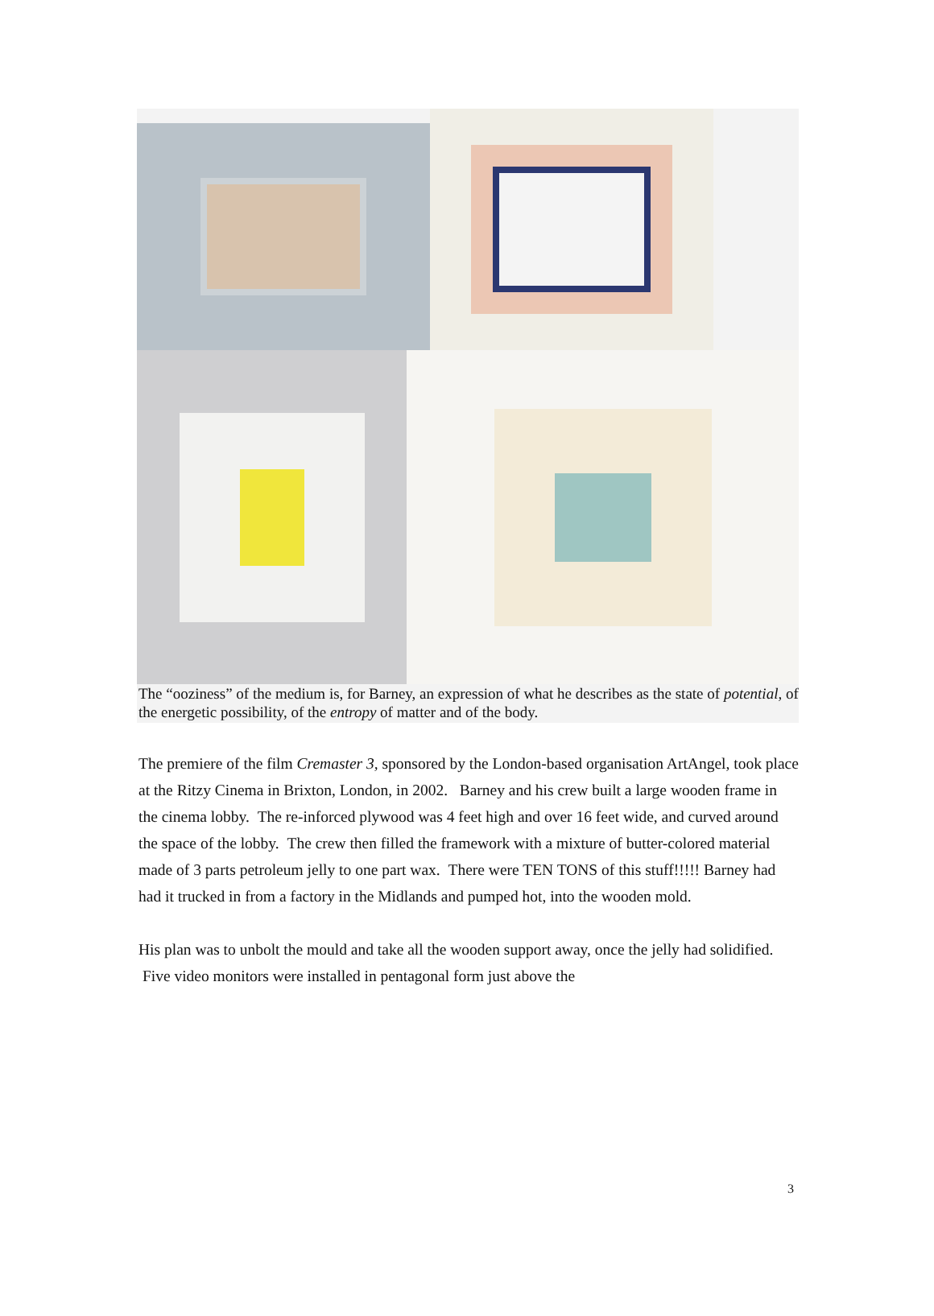The “ooziness” of the medium is, for Barney, an expression of what he describes as the state of potential, of the energetic possibility, of the entropy of matter and of the body.
The premiere of the film Cremaster 3, sponsored by the London-based organisation ArtAngel, took place at the Ritzy Cinema in Brixton, London, in 2002. Barney and his crew built a large wooden frame in the cinema lobby. The re-inforced plywood was 4 feet high and over 16 feet wide, and curved around the space of the lobby. The crew then filled the framework with a mixture of butter-colored material made of 3 parts petroleum jelly to one part wax. There were TEN TONS of this stuff!!!!! Barney had had it trucked in from a factory in the Midlands and pumped hot, into the wooden mold.
His plan was to unbolt the mould and take all the wooden support away, once the jelly had solidified. Five video monitors were installed in pentagonal form just above the
3